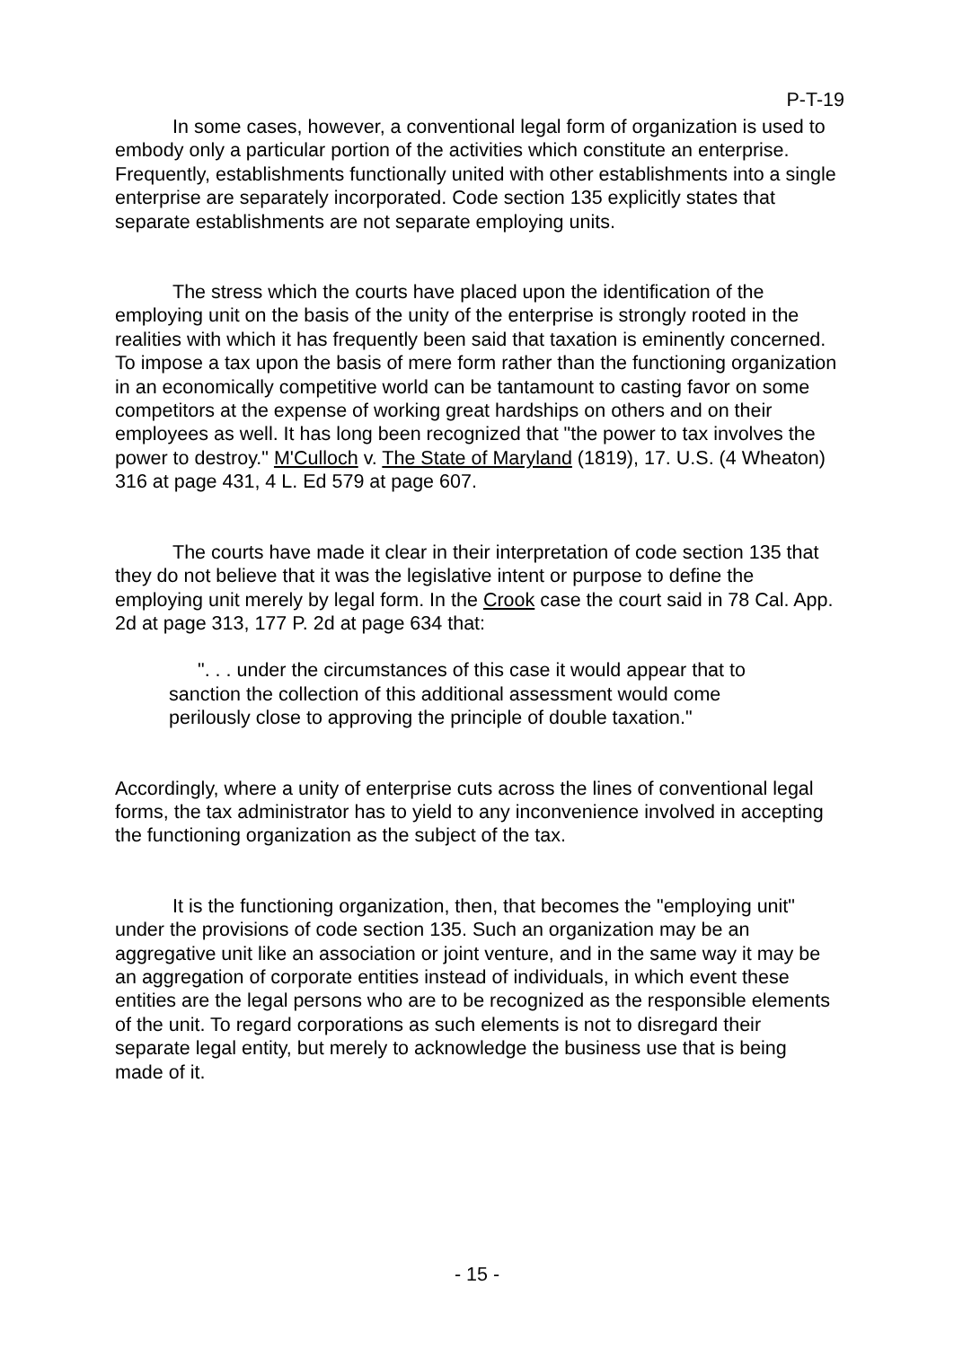P-T-19
In some cases, however, a conventional legal form of organization is used to embody only a particular portion of the activities which constitute an enterprise. Frequently, establishments functionally united with other establishments into a single enterprise are separately incorporated. Code section 135 explicitly states that separate establishments are not separate employing units.
The stress which the courts have placed upon the identification of the employing unit on the basis of the unity of the enterprise is strongly rooted in the realities with which it has frequently been said that taxation is eminently concerned. To impose a tax upon the basis of mere form rather than the functioning organization in an economically competitive world can be tantamount to casting favor on some competitors at the expense of working great hardships on others and on their employees as well. It has long been recognized that "the power to tax involves the power to destroy." M'Culloch v. The State of Maryland (1819), 17. U.S. (4 Wheaton) 316 at page 431, 4 L. Ed 579 at page 607.
The courts have made it clear in their interpretation of code section 135 that they do not believe that it was the legislative intent or purpose to define the employing unit merely by legal form. In the Crook case the court said in 78 Cal. App. 2d at page 313, 177 P. 2d at page 634 that:
". . . under the circumstances of this case it would appear that to sanction the collection of this additional assessment would come perilously close to approving the principle of double taxation."
Accordingly, where a unity of enterprise cuts across the lines of conventional legal forms, the tax administrator has to yield to any inconvenience involved in accepting the functioning organization as the subject of the tax.
It is the functioning organization, then, that becomes the "employing unit" under the provisions of code section 135. Such an organization may be an aggregative unit like an association or joint venture, and in the same way it may be an aggregation of corporate entities instead of individuals, in which event these entities are the legal persons who are to be recognized as the responsible elements of the unit. To regard corporations as such elements is not to disregard their separate legal entity, but merely to acknowledge the business use that is being made of it.
- 15 -